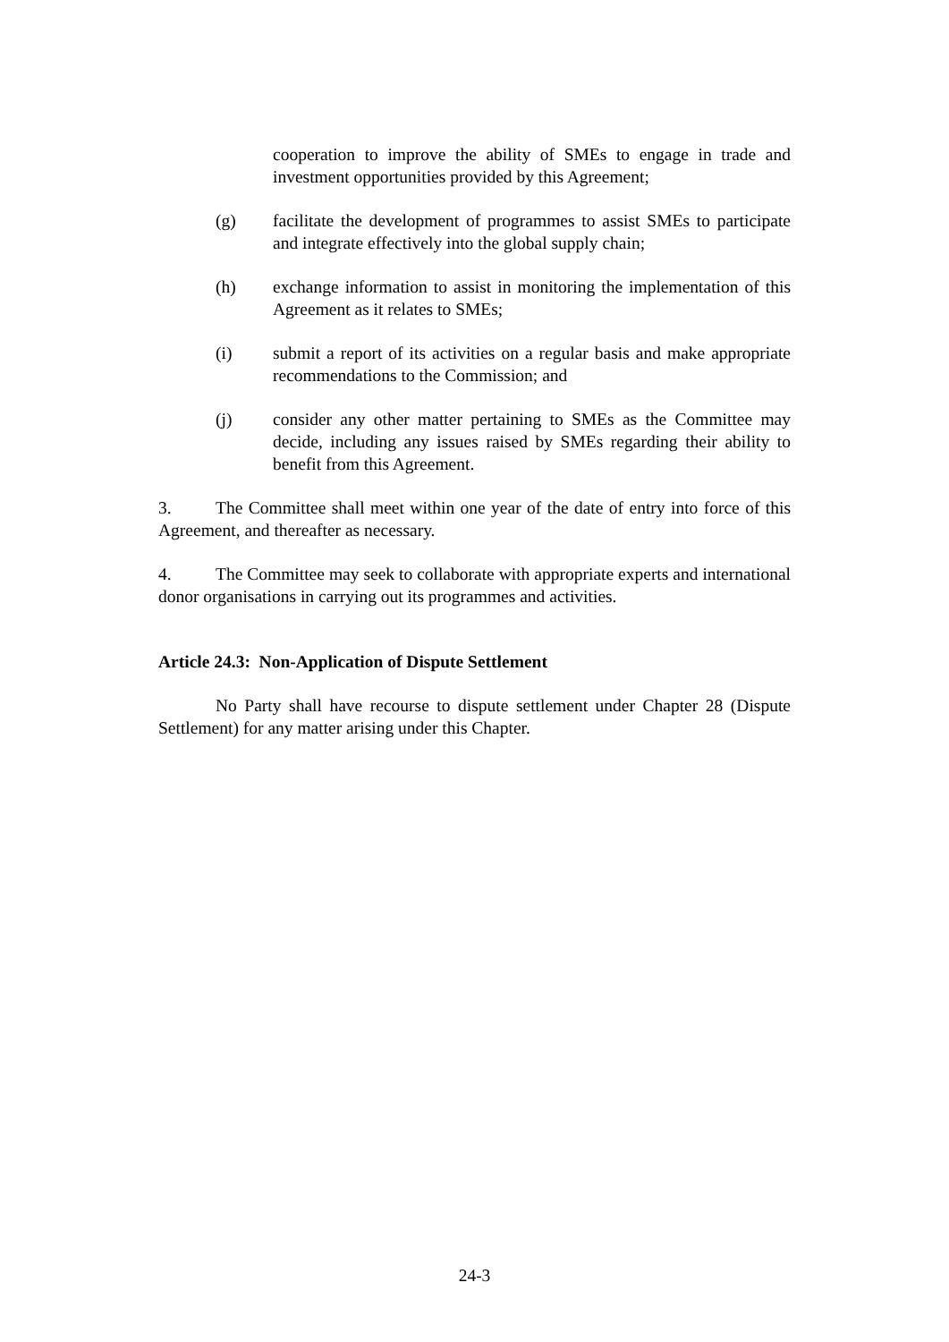cooperation to improve the ability of SMEs to engage in trade and investment opportunities provided by this Agreement;
(g) facilitate the development of programmes to assist SMEs to participate and integrate effectively into the global supply chain;
(h) exchange information to assist in monitoring the implementation of this Agreement as it relates to SMEs;
(i) submit a report of its activities on a regular basis and make appropriate recommendations to the Commission; and
(j) consider any other matter pertaining to SMEs as the Committee may decide, including any issues raised by SMEs regarding their ability to benefit from this Agreement.
3. The Committee shall meet within one year of the date of entry into force of this Agreement, and thereafter as necessary.
4. The Committee may seek to collaborate with appropriate experts and international donor organisations in carrying out its programmes and activities.
Article 24.3: Non-Application of Dispute Settlement
No Party shall have recourse to dispute settlement under Chapter 28 (Dispute Settlement) for any matter arising under this Chapter.
24-3